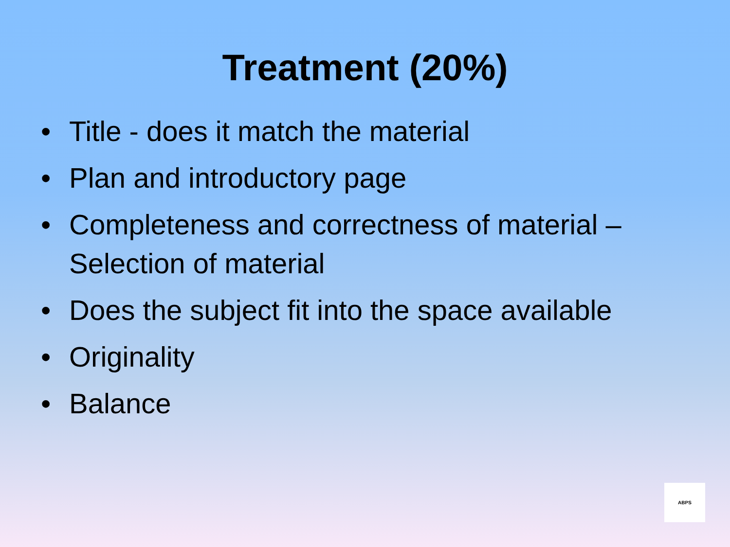Treatment (20%)
• Title - does it match the material
• Plan and introductory page
• Completeness and correctness of material – Selection of material
• Does the subject fit into the space available
• Originality
• Balance
ABPS